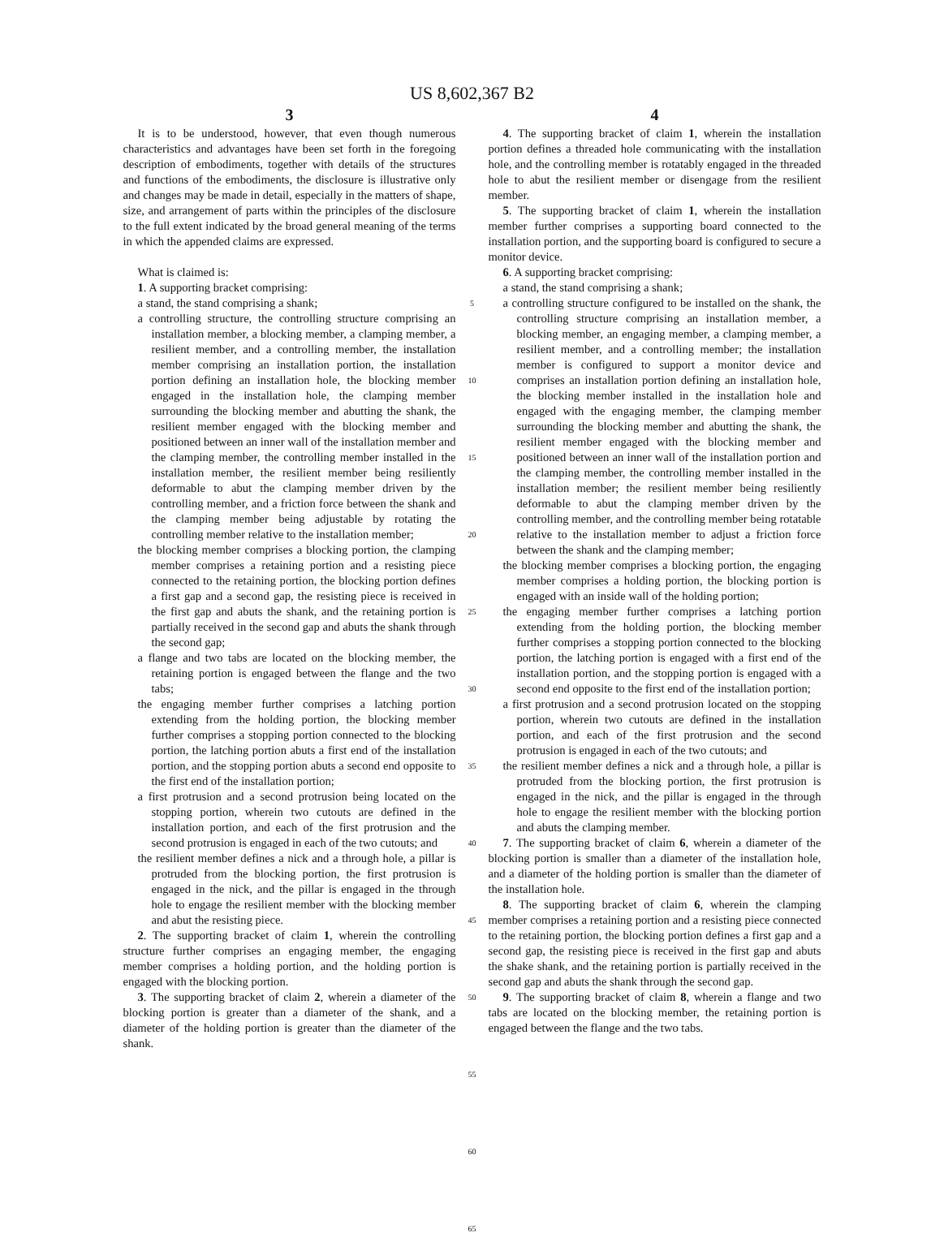US 8,602,367 B2
3
It is to be understood, however, that even though numerous characteristics and advantages have been set forth in the foregoing description of embodiments, together with details of the structures and functions of the embodiments, the disclosure is illustrative only and changes may be made in detail, especially in the matters of shape, size, and arrangement of parts within the principles of the disclosure to the full extent indicated by the broad general meaning of the terms in which the appended claims are expressed.
What is claimed is:
1. A supporting bracket comprising:
a stand, the stand comprising a shank;
a controlling structure, the controlling structure comprising an installation member, a blocking member, a clamping member, a resilient member, and a controlling member, the installation member comprising an installation portion, the installation portion defining an installation hole, the blocking member engaged in the installation hole, the clamping member surrounding the blocking member and abutting the shank, the resilient member engaged with the blocking member and positioned between an inner wall of the installation member and the clamping member, the controlling member installed in the installation member, the resilient member being resiliently deformable to abut the clamping member driven by the controlling member, and a friction force between the shank and the clamping member being adjustable by rotating the controlling member relative to the installation member;
the blocking member comprises a blocking portion, the clamping member comprises a retaining portion and a resisting piece connected to the retaining portion, the blocking portion defines a first gap and a second gap, the resisting piece is received in the first gap and abuts the shank, and the retaining portion is partially received in the second gap and abuts the shank through the second gap;
a flange and two tabs are located on the blocking member, the retaining portion is engaged between the flange and the two tabs;
the engaging member further comprises a latching portion extending from the holding portion, the blocking member further comprises a stopping portion connected to the blocking portion, the latching portion abuts a first end of the installation portion, and the stopping portion abuts a second end opposite to the first end of the installation portion;
a first protrusion and a second protrusion being located on the stopping portion, wherein two cutouts are defined in the installation portion, and each of the first protrusion and the second protrusion is engaged in each of the two cutouts; and
the resilient member defines a nick and a through hole, a pillar is protruded from the blocking portion, the first protrusion is engaged in the nick, and the pillar is engaged in the through hole to engage the resilient member with the blocking member and abut the resisting piece.
2. The supporting bracket of claim 1, wherein the controlling structure further comprises an engaging member, the engaging member comprises a holding portion, and the holding portion is engaged with the blocking portion.
3. The supporting bracket of claim 2, wherein a diameter of the blocking portion is greater than a diameter of the shank, and a diameter of the holding portion is greater than the diameter of the shank.
5
10
15
20
25
30
35
40
45
50
55
60
65
4
4. The supporting bracket of claim 1, wherein the installation portion defines a threaded hole communicating with the installation hole, and the controlling member is rotatably engaged in the threaded hole to abut the resilient member or disengage from the resilient member.
5. The supporting bracket of claim 1, wherein the installation member further comprises a supporting board connected to the installation portion, and the supporting board is configured to secure a monitor device.
6. A supporting bracket comprising:
a stand, the stand comprising a shank;
a controlling structure configured to be installed on the shank, the controlling structure comprising an installation member, a blocking member, an engaging member, a clamping member, a resilient member, and a controlling member; the installation member is configured to support a monitor device and comprises an installation portion defining an installation hole, the blocking member installed in the installation hole and engaged with the engaging member, the clamping member surrounding the blocking member and abutting the shank, the resilient member engaged with the blocking member and positioned between an inner wall of the installation portion and the clamping member, the controlling member installed in the installation member; the resilient member being resiliently deformable to abut the clamping member driven by the controlling member, and the controlling member being rotatable relative to the installation member to adjust a friction force between the shank and the clamping member;
the blocking member comprises a blocking portion, the engaging member comprises a holding portion, the blocking portion is engaged with an inside wall of the holding portion;
the engaging member further comprises a latching portion extending from the holding portion, the blocking member further comprises a stopping portion connected to the blocking portion, the latching portion is engaged with a first end of the installation portion, and the stopping portion is engaged with a second end opposite to the first end of the installation portion;
a first protrusion and a second protrusion located on the stopping portion, wherein two cutouts are defined in the installation portion, and each of the first protrusion and the second protrusion is engaged in each of the two cutouts; and
the resilient member defines a nick and a through hole, a pillar is protruded from the blocking portion, the first protrusion is engaged in the nick, and the pillar is engaged in the through hole to engage the resilient member with the blocking portion and abuts the clamping member.
7. The supporting bracket of claim 6, wherein a diameter of the blocking portion is smaller than a diameter of the installation hole, and a diameter of the holding portion is smaller than the diameter of the installation hole.
8. The supporting bracket of claim 6, wherein the clamping member comprises a retaining portion and a resisting piece connected to the retaining portion, the blocking portion defines a first gap and a second gap, the resisting piece is received in the first gap and abuts the shake shank, and the retaining portion is partially received in the second gap and abuts the shank through the second gap.
9. The supporting bracket of claim 8, wherein a flange and two tabs are located on the blocking member, the retaining portion is engaged between the flange and the two tabs.